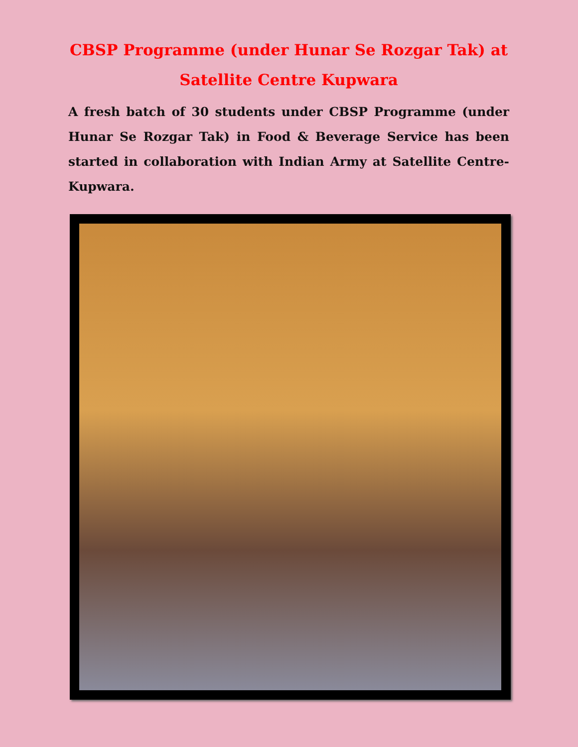CBSP Programme (under Hunar Se Rozgar Tak) at Satellite Centre Kupwara
A fresh batch of 30 students under CBSP Programme (under Hunar Se Rozgar Tak) in Food & Beverage Service has been started in collaboration with Indian Army at Satellite Centre- Kupwara.